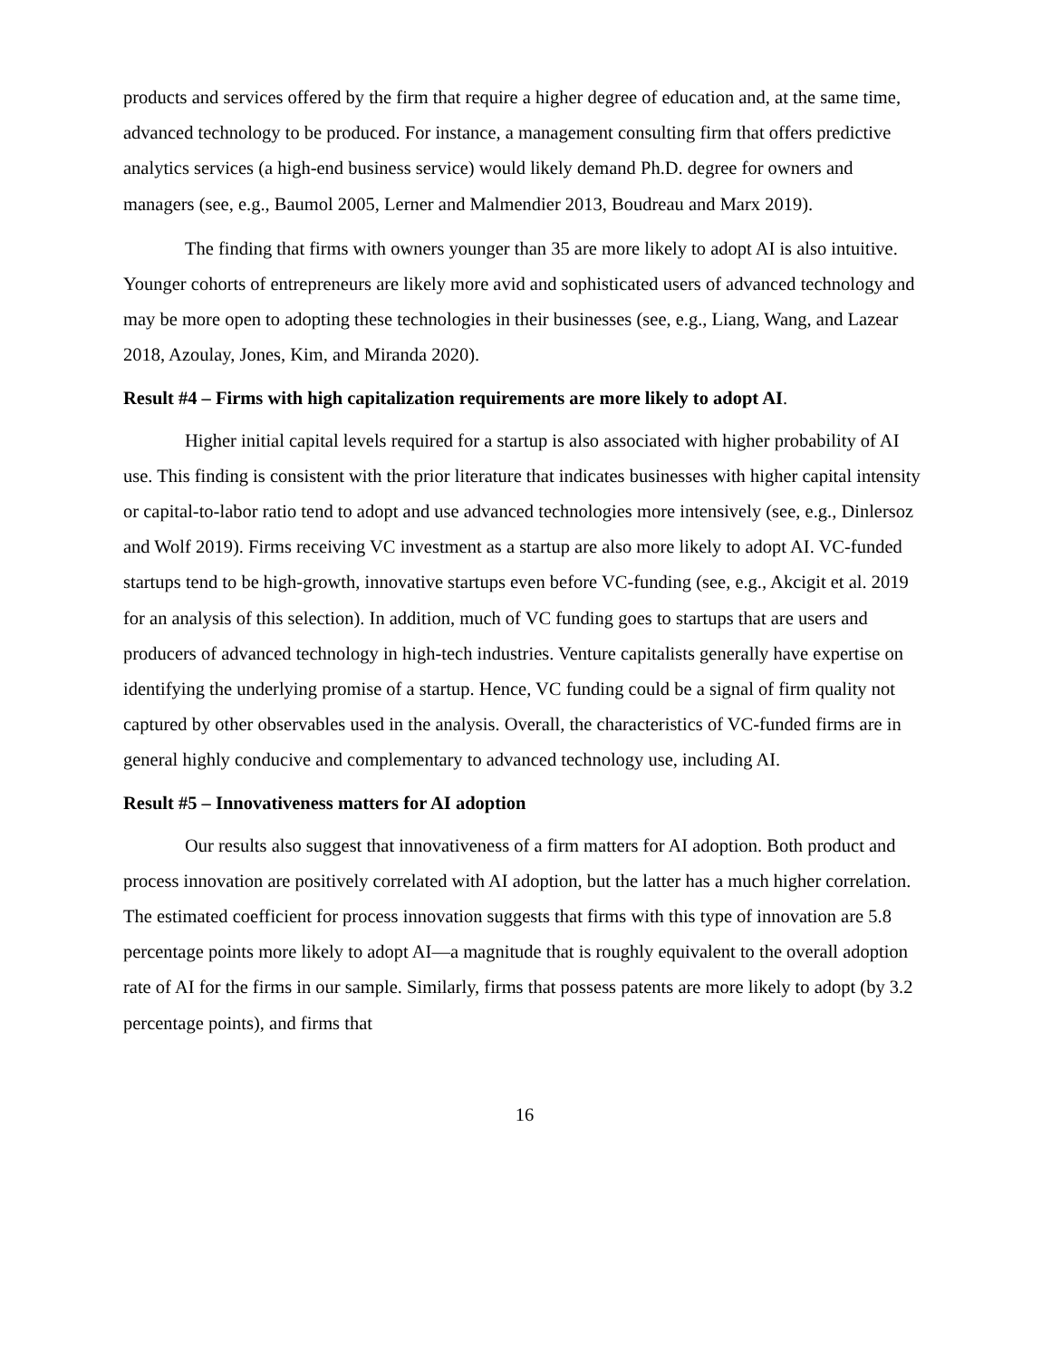products and services offered by the firm that require a higher degree of education and, at the same time, advanced technology to be produced. For instance, a management consulting firm that offers predictive analytics services (a high-end business service) would likely demand Ph.D. degree for owners and managers (see, e.g., Baumol 2005, Lerner and Malmendier 2013, Boudreau and Marx 2019).
The finding that firms with owners younger than 35 are more likely to adopt AI is also intuitive. Younger cohorts of entrepreneurs are likely more avid and sophisticated users of advanced technology and may be more open to adopting these technologies in their businesses (see, e.g., Liang, Wang, and Lazear 2018, Azoulay, Jones, Kim, and Miranda 2020).
Result #4 – Firms with high capitalization requirements are more likely to adopt AI.
Higher initial capital levels required for a startup is also associated with higher probability of AI use. This finding is consistent with the prior literature that indicates businesses with higher capital intensity or capital-to-labor ratio tend to adopt and use advanced technologies more intensively (see, e.g., Dinlersoz and Wolf 2019). Firms receiving VC investment as a startup are also more likely to adopt AI. VC-funded startups tend to be high-growth, innovative startups even before VC-funding (see, e.g., Akcigit et al. 2019 for an analysis of this selection). In addition, much of VC funding goes to startups that are users and producers of advanced technology in high-tech industries. Venture capitalists generally have expertise on identifying the underlying promise of a startup. Hence, VC funding could be a signal of firm quality not captured by other observables used in the analysis. Overall, the characteristics of VC-funded firms are in general highly conducive and complementary to advanced technology use, including AI.
Result #5 – Innovativeness matters for AI adoption
Our results also suggest that innovativeness of a firm matters for AI adoption. Both product and process innovation are positively correlated with AI adoption, but the latter has a much higher correlation. The estimated coefficient for process innovation suggests that firms with this type of innovation are 5.8 percentage points more likely to adopt AI—a magnitude that is roughly equivalent to the overall adoption rate of AI for the firms in our sample. Similarly, firms that possess patents are more likely to adopt (by 3.2 percentage points), and firms that
16